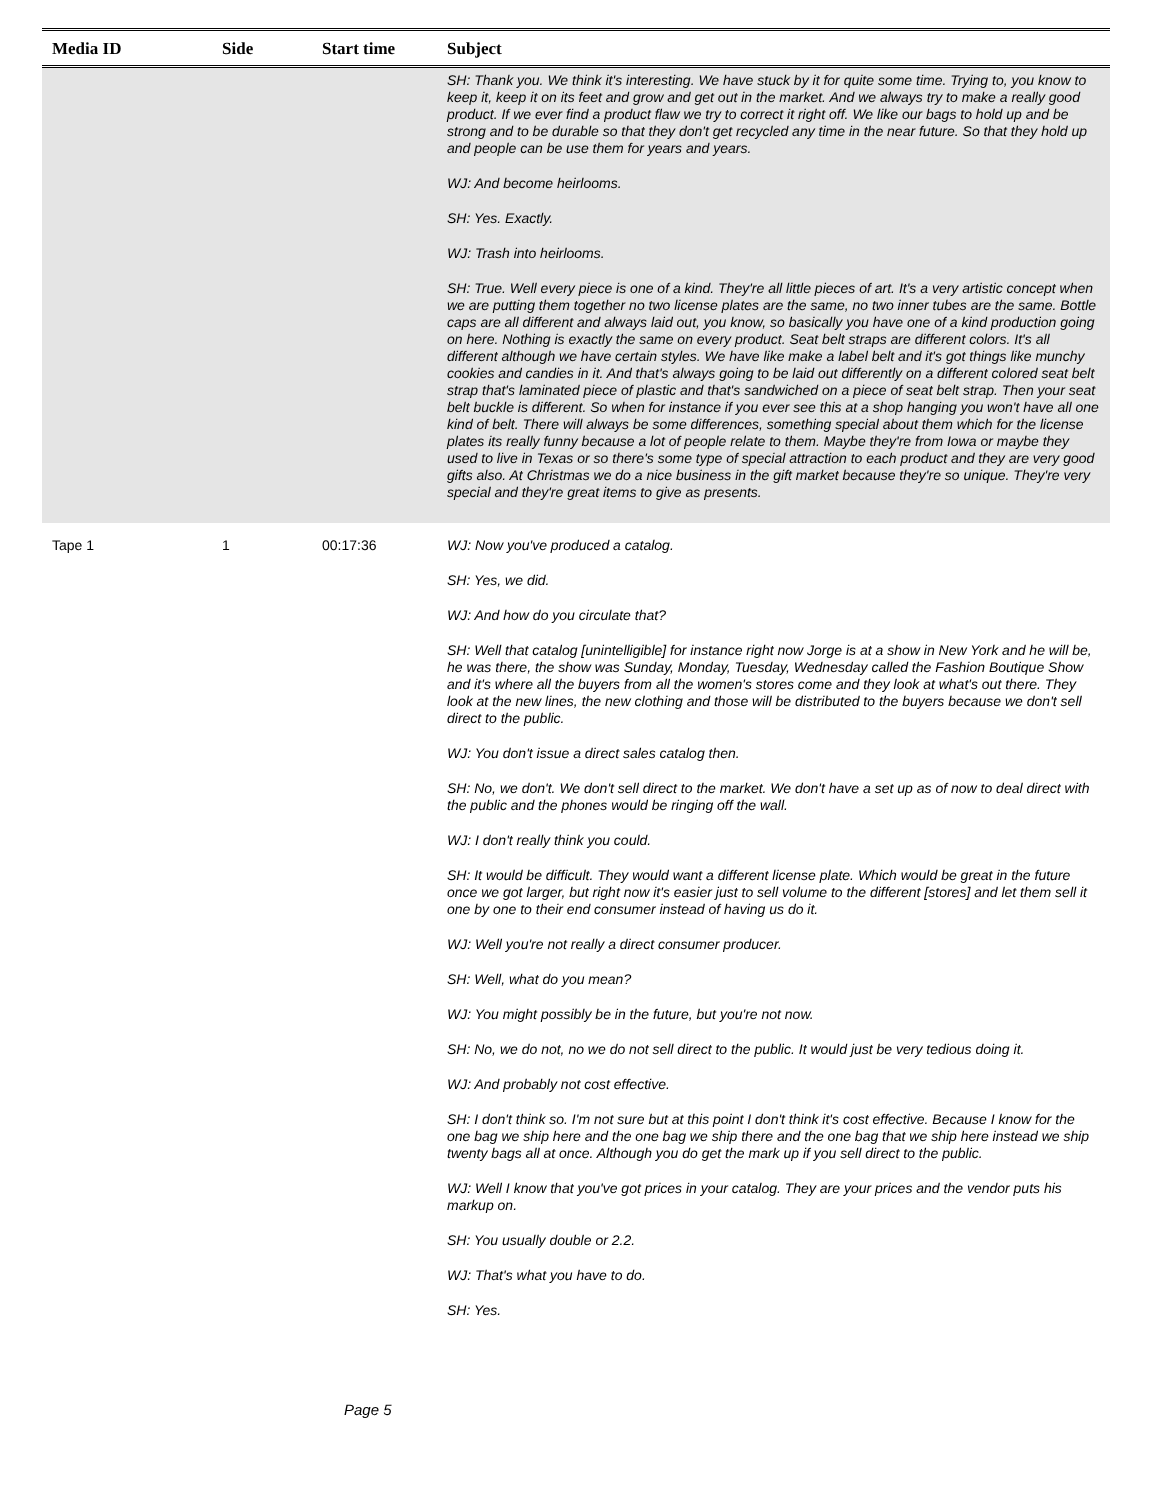| Media ID | Side | Start time | Subject |
| --- | --- | --- | --- |
| | | | SH: Thank you. We think it's interesting. We have stuck by it for quite some time. Trying to, you know to keep it, keep it on its feet and grow and get out in the market. And we always try to make a really good product. If we ever find a product flaw we try to correct it right off. We like our bags to hold up and be strong and to be durable so that they don't get recycled any time in the near future. So that they hold up and people can be use them for years and years. WJ: And become heirlooms. SH: Yes. Exactly. WJ: Trash into heirlooms. SH: True. Well every piece is one of a kind. They're all little pieces of art. It's a very artistic concept when we are putting them together no two license plates are the same, no two inner tubes are the same. Bottle caps are all different and always laid out, you know, so basically you have one of a kind production going on here. Nothing is exactly the same on every product. Seat belt straps are different colors. It's all different although we have certain styles. We have like make a label belt and it's got things like munchy cookies and candies in it. And that's always going to be laid out differently on a different colored seat belt strap that's laminated piece of plastic and that's sandwiched on a piece of seat belt strap. Then your seat belt buckle is different. So when for instance if you ever see this at a shop hanging you won't have all one kind of belt. There will always be some differences, something special about them which for the license plates its really funny because a lot of people relate to them. Maybe they're from Iowa or maybe they used to live in Texas or so there's some type of special attraction to each product and they are very good gifts also. At Christmas we do a nice business in the gift market because they're so unique. They're very special and they're great items to give as presents. |
| Tape 1 | 1 | 00:17:36 | WJ: Now you've produced a catalog. SH: Yes, we did. WJ: And how do you circulate that? SH: Well that catalog [unintelligible] for instance right now Jorge is at a show in New York and he will be, he was there, the show was Sunday, Monday, Tuesday, Wednesday called the Fashion Boutique Show and it's where all the buyers from all the women's stores come and they look at what's out there. They look at the new lines, the new clothing and those will be distributed to the buyers because we don't sell direct to the public. WJ: You don't issue a direct sales catalog then. SH: No, we don't. We don't sell direct to the market. We don't have a set up as of now to deal direct with the public and the phones would be ringing off the wall. WJ: I don't really think you could. SH: It would be difficult. They would want a different license plate. Which would be great in the future once we got larger, but right now it's easier just to sell volume to the different [stores] and let them sell it one by one to their end consumer instead of having us do it. WJ: Well you're not really a direct consumer producer. SH: Well, what do you mean? WJ: You might possibly be in the future, but you're not now. SH: No, we do not, no we do not sell direct to the public. It would just be very tedious doing it. WJ: And probably not cost effective. SH: I don't think so. I'm not sure but at this point I don't think it's cost effective. Because I know for the one bag we ship here and the one bag we ship there and the one bag that we ship here instead we ship twenty bags all at once. Although you do get the mark up if you sell direct to the public. WJ: Well I know that you've got prices in your catalog. They are your prices and the vendor puts his markup on. SH: You usually double or 2.2. WJ: That's what you have to do. SH: Yes. |
Page 5